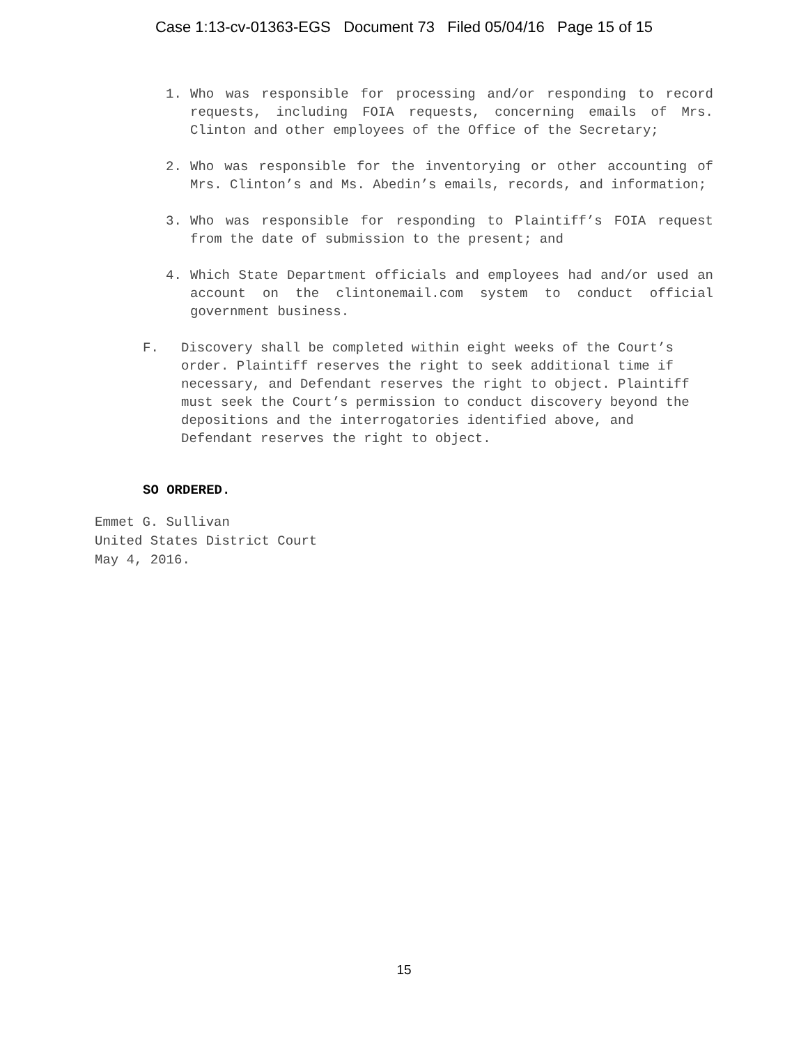Case 1:13-cv-01363-EGS Document 73 Filed 05/04/16 Page 15 of 15
1. Who was responsible for processing and/or responding to record requests, including FOIA requests, concerning emails of Mrs. Clinton and other employees of the Office of the Secretary;
2. Who was responsible for the inventorying or other accounting of Mrs. Clinton’s and Ms. Abedin’s emails, records, and information;
3. Who was responsible for responding to Plaintiff’s FOIA request from the date of submission to the present; and
4. Which State Department officials and employees had and/or used an account on the clintonemail.com system to conduct official government business.
F. Discovery shall be completed within eight weeks of the Court’s order. Plaintiff reserves the right to seek additional time if necessary, and Defendant reserves the right to object. Plaintiff must seek the Court’s permission to conduct discovery beyond the depositions and the interrogatories identified above, and Defendant reserves the right to object.
SO ORDERED.
Emmet G. Sullivan
United States District Court
May 4, 2016.
15